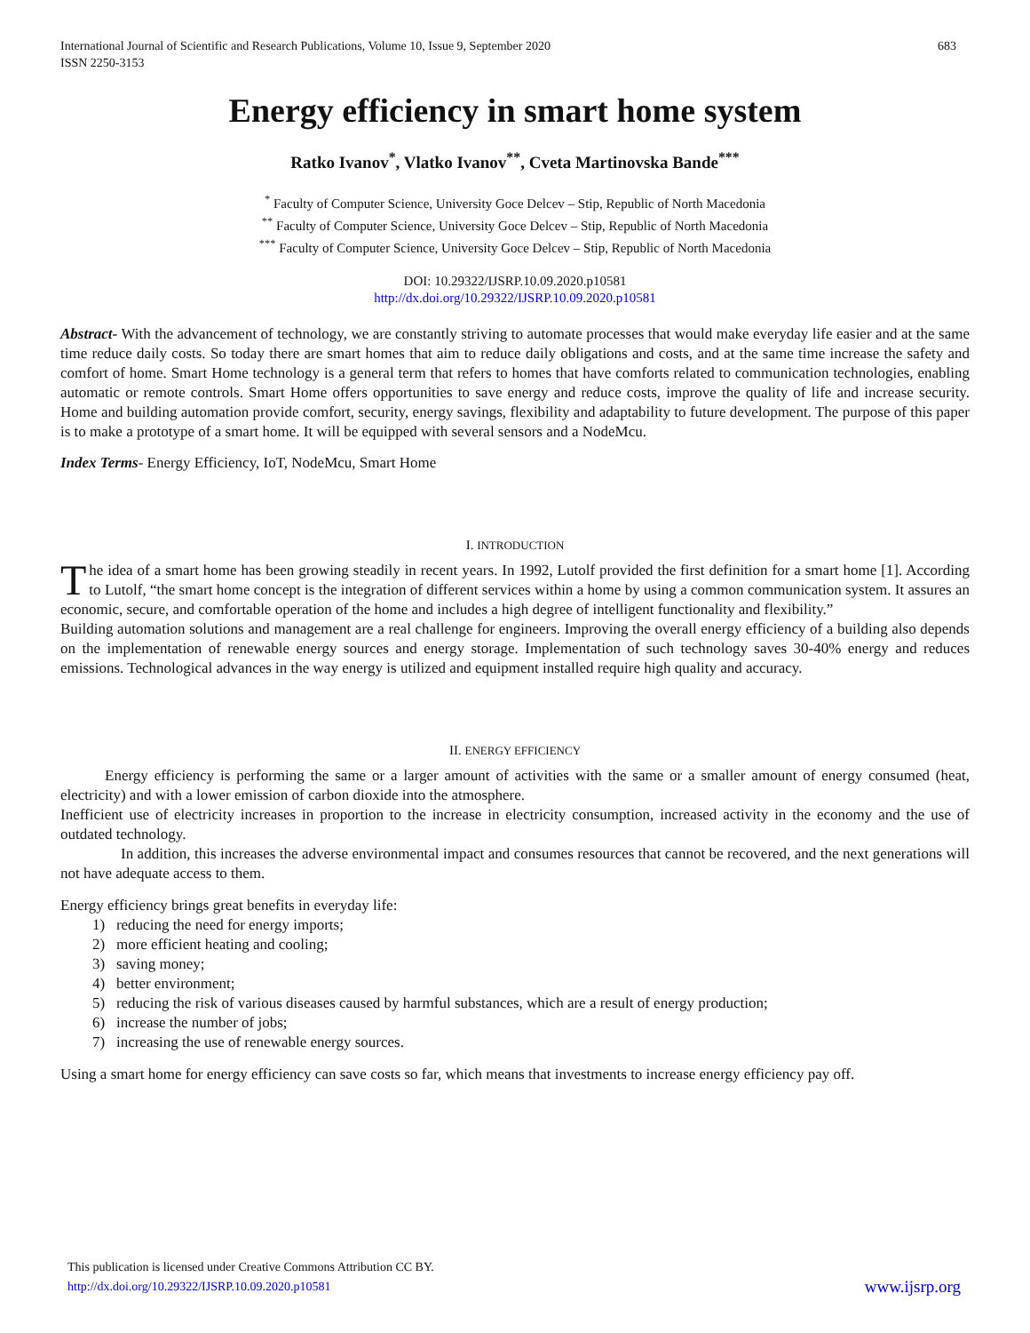International Journal of Scientific and Research Publications, Volume 10, Issue 9, September 2020
ISSN 2250-3153 683
Energy efficiency in smart home system
Ratko Ivanov<sup>*</sup>, Vlatko Ivanov<sup>**</sup>, Cveta Martinovska Bande<sup>***</sup>
<sup>*</sup> Faculty of Computer Science, University Goce Delcev – Stip, Republic of North Macedonia
<sup>**</sup> Faculty of Computer Science, University Goce Delcev – Stip, Republic of North Macedonia
<sup>***</sup> Faculty of Computer Science, University Goce Delcev – Stip, Republic of North Macedonia
DOI: 10.29322/IJSRP.10.09.2020.p10581
http://dx.doi.org/10.29322/IJSRP.10.09.2020.p10581
Abstract- With the advancement of technology, we are constantly striving to automate processes that would make everyday life easier and at the same time reduce daily costs. So today there are smart homes that aim to reduce daily obligations and costs, and at the same time increase the safety and comfort of home. Smart Home technology is a general term that refers to homes that have comforts related to communication technologies, enabling automatic or remote controls. Smart Home offers opportunities to save energy and reduce costs, improve the quality of life and increase security. Home and building automation provide comfort, security, energy savings, flexibility and adaptability to future development. The purpose of this paper is to make a prototype of a smart home. It will be equipped with several sensors and a NodeMcu.
Index Terms- Energy Efficiency, IoT, NodeMcu, Smart Home
I. INTRODUCTION
The idea of a smart home has been growing steadily in recent years. In 1992, Lutolf provided the first definition for a smart home [1]. According to Lutolf, “the smart home concept is the integration of different services within a home by using a common communication system. It assures an economic, secure, and comfortable operation of the home and includes a high degree of intelligent functionality and flexibility.”
Building automation solutions and management are a real challenge for engineers. Improving the overall energy efficiency of a building also depends on the implementation of renewable energy sources and energy storage. Implementation of such technology saves 30-40% energy and reduces emissions. Technological advances in the way energy is utilized and equipment installed require high quality and accuracy.
II. ENERGY EFFICIENCY
Energy efficiency is performing the same or a larger amount of activities with the same or a smaller amount of energy consumed (heat, electricity) and with a lower emission of carbon dioxide into the atmosphere.
Inefficient use of electricity increases in proportion to the increase in electricity consumption, increased activity in the economy and the use of outdated technology.
In addition, this increases the adverse environmental impact and consumes resources that cannot be recovered, and the next generations will not have adequate access to them.
Energy efficiency brings great benefits in everyday life:
1) reducing the need for energy imports;
2) more efficient heating and cooling;
3) saving money;
4) better environment;
5) reducing the risk of various diseases caused by harmful substances, which are a result of energy production;
6) increase the number of jobs;
7) increasing the use of renewable energy sources.
Using a smart home for energy efficiency can save costs so far, which means that investments to increase energy efficiency pay off.
This publication is licensed under Creative Commons Attribution CC BY.
http://dx.doi.org/10.29322/IJSRP.10.09.2020.p10581 www.ijsrp.org